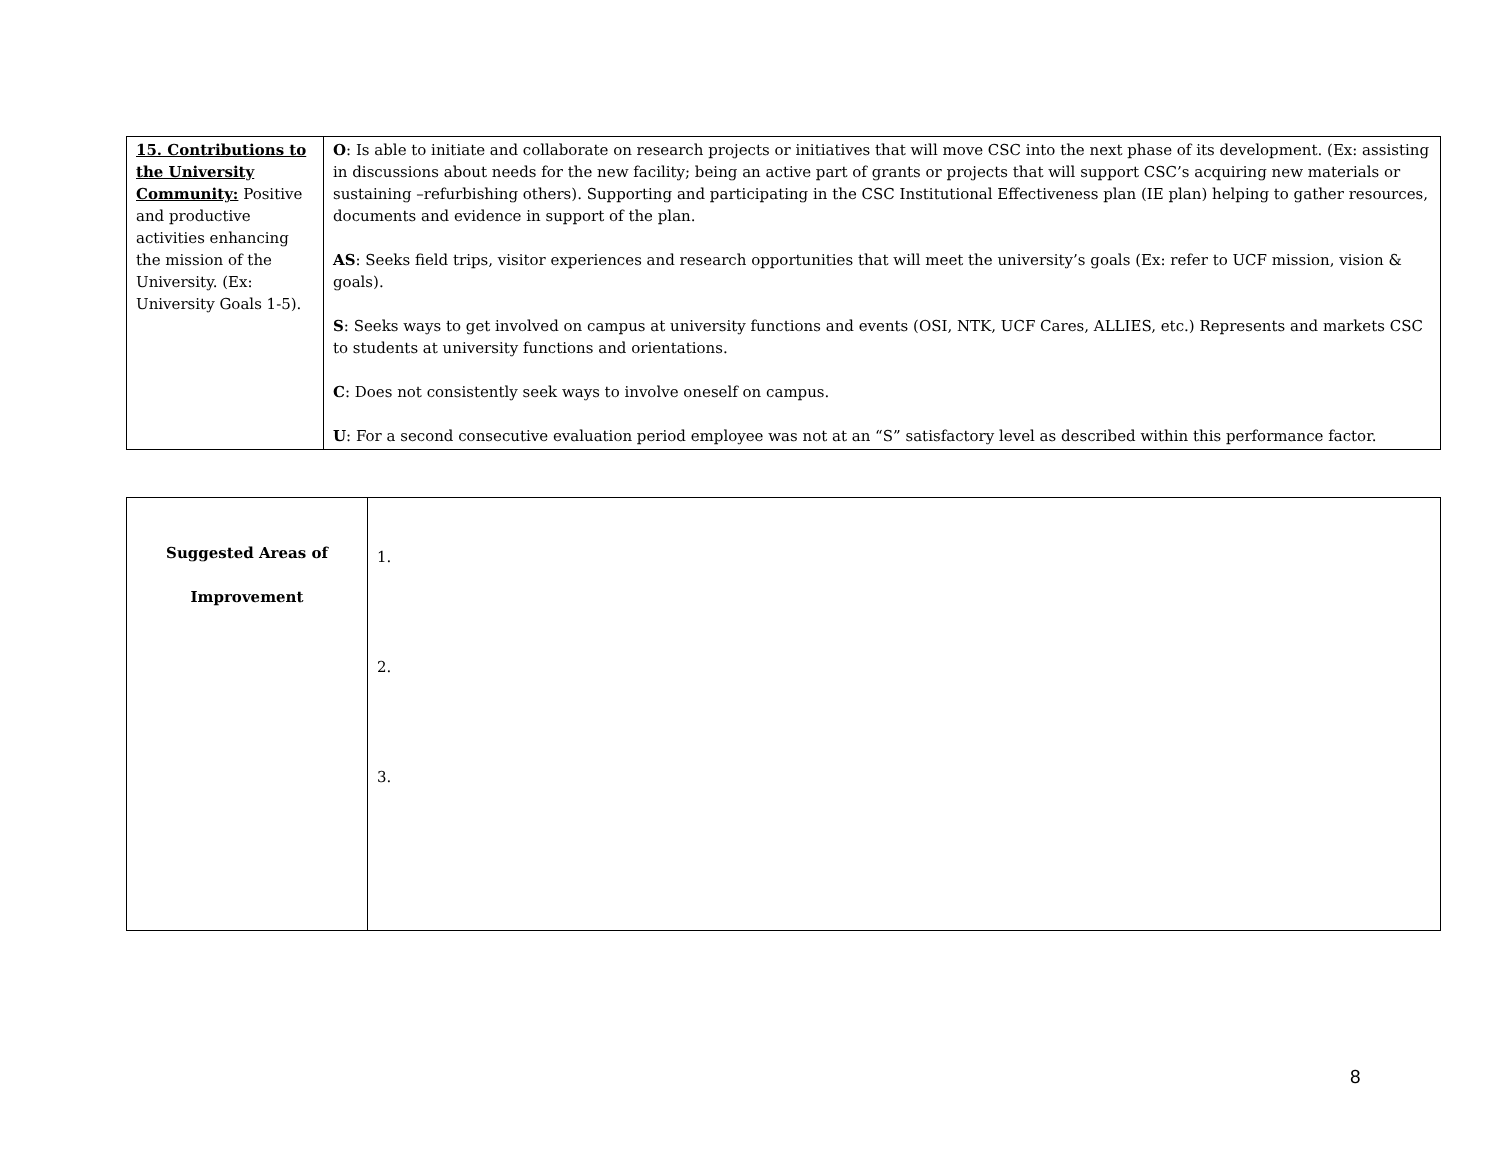| 15. Contributions to the University Community: Positive and productive activities enhancing the mission of the University. (Ex: University Goals 1-5). | O : Is able to initiate and collaborate on research projects or initiatives that will move CSC into the next phase of its development. (Ex: assisting in discussions about needs for the new facility; being an active part of grants or projects that will support CSC’s acquiring new materials or sustaining –refurbishing others). Supporting and participating in the CSC Institutional Effectiveness plan (IE plan) helping to gather resources, documents and evidence in support of the plan. AS : Seeks field trips, visitor experiences and research opportunities that will meet the university’s goals (Ex: refer to UCF mission, vision & goals). S : Seeks ways to get involved on campus at university functions and events (OSI, NTK, UCF Cares, ALLIES, etc.) Represents and markets CSC to students at university functions and orientations. C : Does not consistently seek ways to involve oneself on campus. U : For a second consecutive evaluation period employee was not at an “S” satisfactory level as described within this performance factor. |
| Suggested Areas of Improvement | 1. 2. 3. |
8